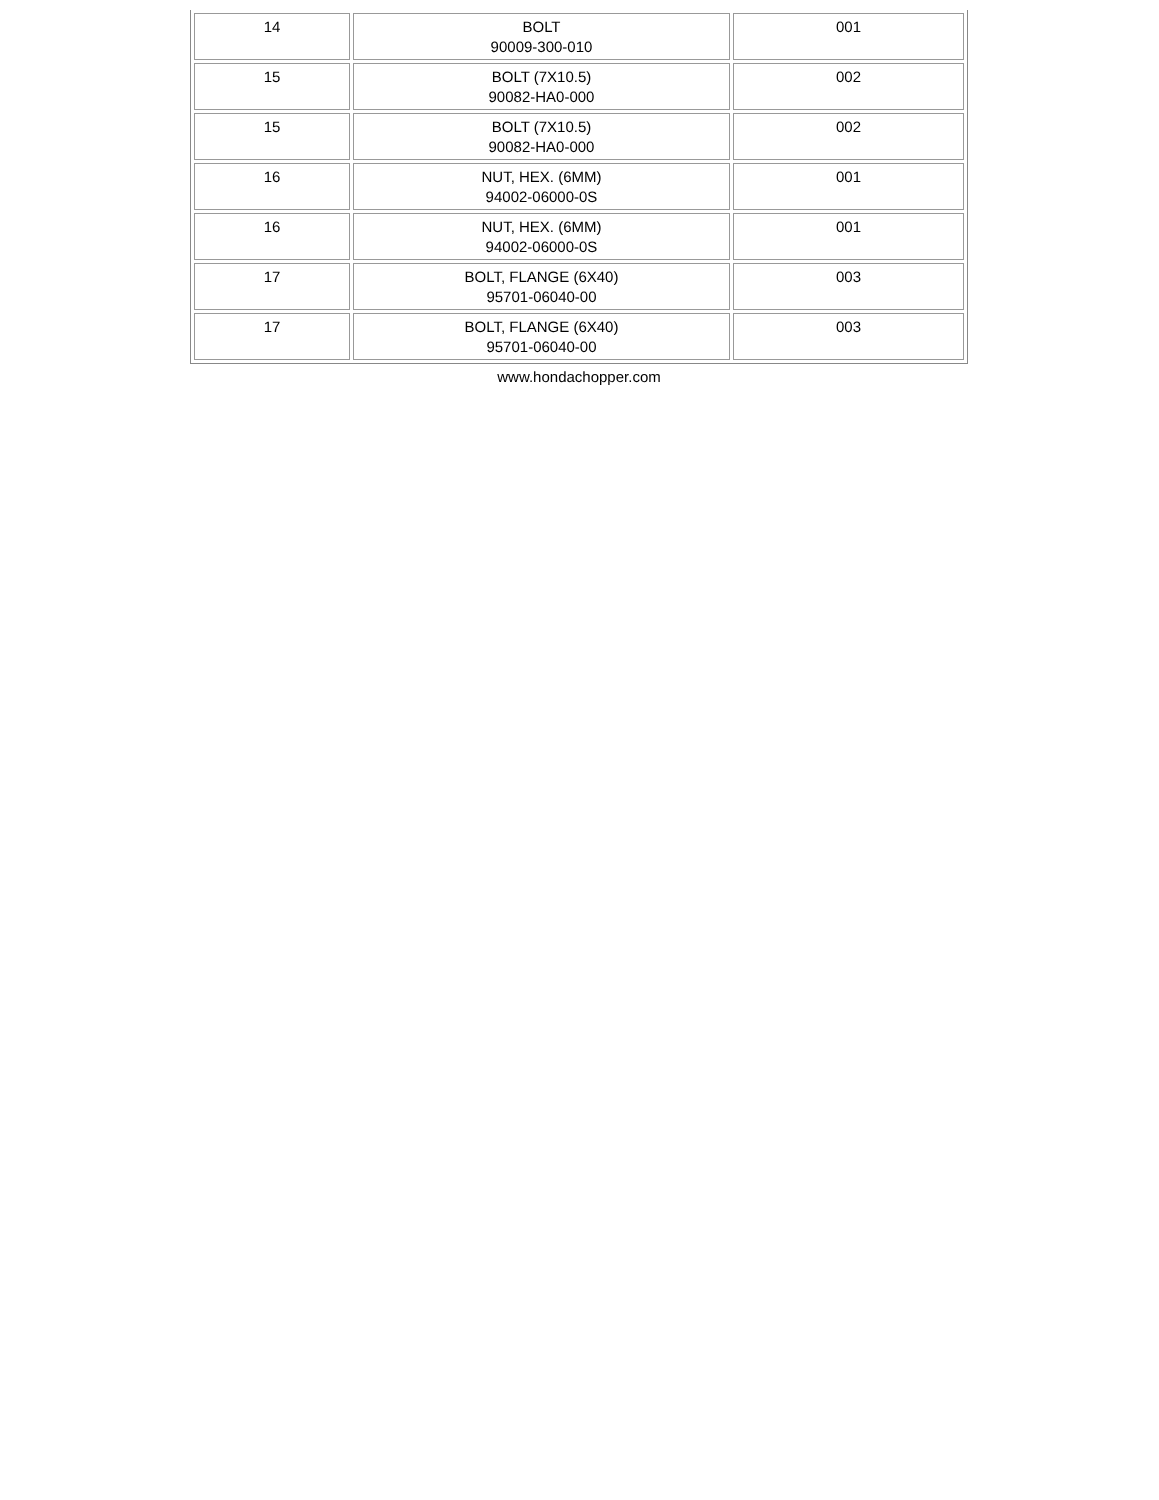| 14 | BOLT 90009-300-010 | 001 |
| 15 | BOLT (7X10.5) 90082-HA0-000 | 002 |
| 15 | BOLT (7X10.5) 90082-HA0-000 | 002 |
| 16 | NUT, HEX. (6MM) 94002-06000-0S | 001 |
| 16 | NUT, HEX. (6MM) 94002-06000-0S | 001 |
| 17 | BOLT, FLANGE (6X40) 95701-06040-00 | 003 |
| 17 | BOLT, FLANGE (6X40) 95701-06040-00 | 003 |
www.hondachopper.com